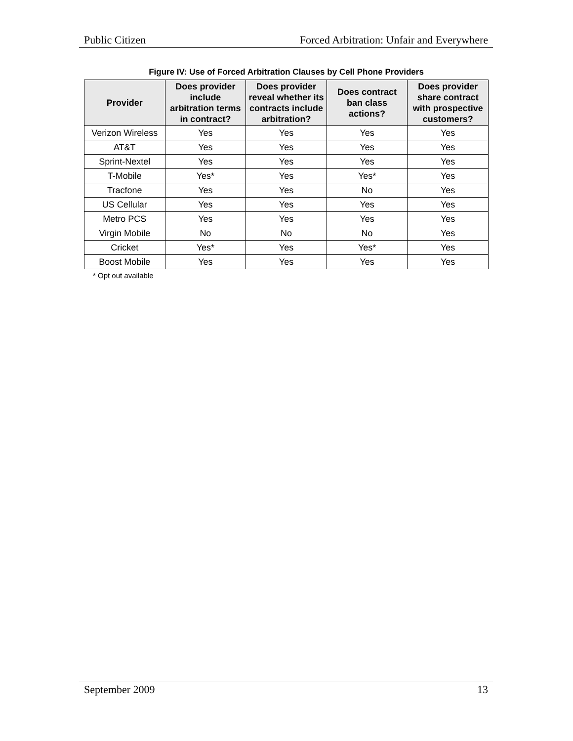Public Citizen Forced Arbitration: Unfair and Everywhere
Figure IV: Use of Forced Arbitration Clauses by Cell Phone Providers
| Provider | Does provider include arbitration terms in contract? | Does provider reveal whether its contracts include arbitration? | Does contract ban class actions? | Does provider share contract with prospective customers? |
| --- | --- | --- | --- | --- |
| Verizon Wireless | Yes | Yes | Yes | Yes |
| AT&T | Yes | Yes | Yes | Yes |
| Sprint-Nextel | Yes | Yes | Yes | Yes |
| T-Mobile | Yes* | Yes | Yes* | Yes |
| Tracfone | Yes | Yes | No | Yes |
| US Cellular | Yes | Yes | Yes | Yes |
| Metro PCS | Yes | Yes | Yes | Yes |
| Virgin Mobile | No | No | No | Yes |
| Cricket | Yes* | Yes | Yes* | Yes |
| Boost Mobile | Yes | Yes | Yes | Yes |
* Opt out available
September 2009 13